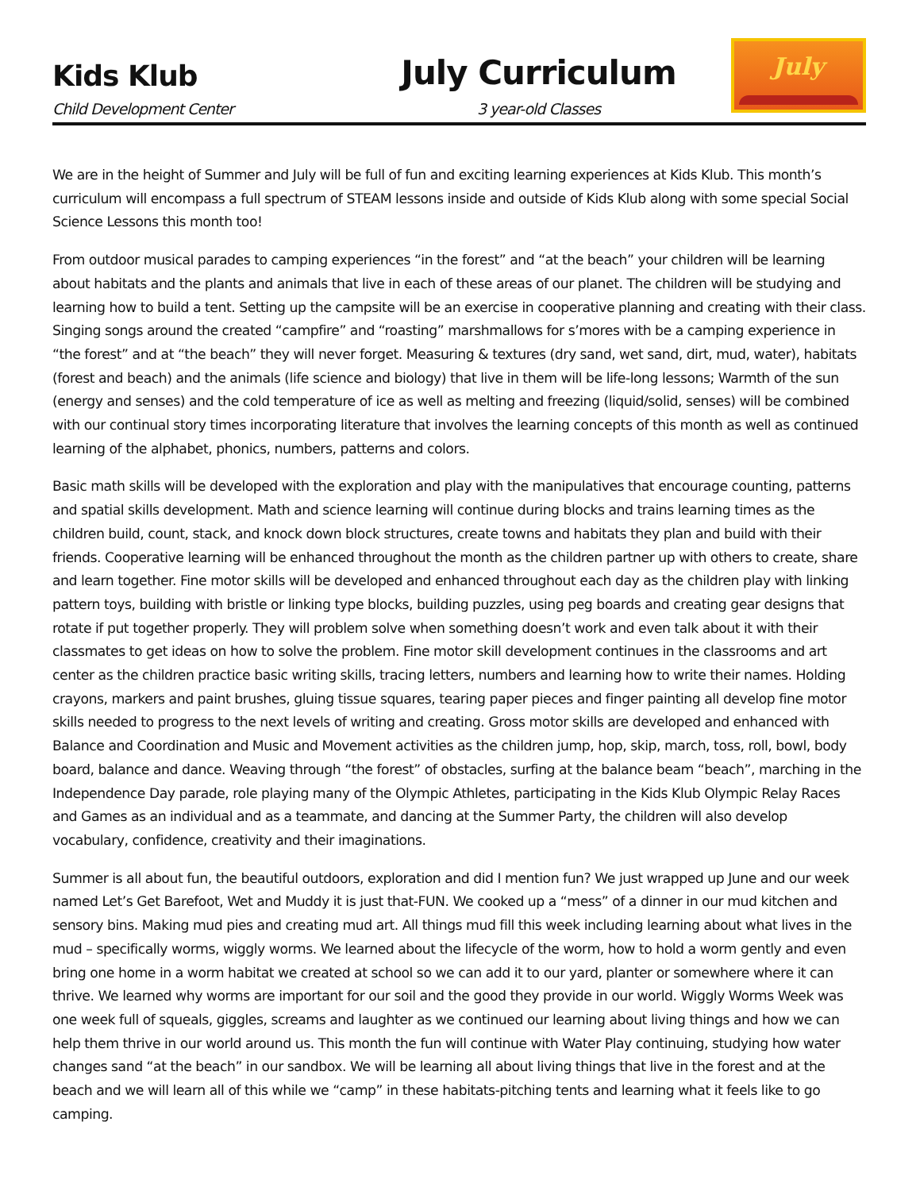Kids Klub
Child Development Center
July Curriculum
3 year-old Classes
July
We are in the height of Summer and July will be full of fun and exciting learning experiences at Kids Klub. This month’s curriculum will encompass a full spectrum of STEAM lessons inside and outside of Kids Klub along with some special Social Science Lessons this month too!
From outdoor musical parades to camping experiences “in the forest” and “at the beach” your children will be learning about habitats and the plants and animals that live in each of these areas of our planet. The children will be studying and learning how to build a tent. Setting up the campsite will be an exercise in cooperative planning and creating with their class. Singing songs around the created “campfire” and “roasting” marshmallows for s’mores with be a camping experience in “the forest” and at “the beach” they will never forget. Measuring & textures (dry sand, wet sand, dirt, mud, water), habitats (forest and beach) and the animals (life science and biology) that live in them will be life-long lessons; Warmth of the sun (energy and senses) and the cold temperature of ice as well as melting and freezing (liquid/solid, senses) will be combined with our continual story times incorporating literature that involves the learning concepts of this month as well as continued learning of the alphabet, phonics, numbers, patterns and colors.
Basic math skills will be developed with the exploration and play with the manipulatives that encourage counting, patterns and spatial skills development. Math and science learning will continue during blocks and trains learning times as the children build, count, stack, and knock down block structures, create towns and habitats they plan and build with their friends. Cooperative learning will be enhanced throughout the month as the children partner up with others to create, share and learn together. Fine motor skills will be developed and enhanced throughout each day as the children play with linking pattern toys, building with bristle or linking type blocks, building puzzles, using peg boards and creating gear designs that rotate if put together properly. They will problem solve when something doesn’t work and even talk about it with their classmates to get ideas on how to solve the problem. Fine motor skill development continues in the classrooms and art center as the children practice basic writing skills, tracing letters, numbers and learning how to write their names. Holding crayons, markers and paint brushes, gluing tissue squares, tearing paper pieces and finger painting all develop fine motor skills needed to progress to the next levels of writing and creating. Gross motor skills are developed and enhanced with Balance and Coordination and Music and Movement activities as the children jump, hop, skip, march, toss, roll, bowl, body board, balance and dance. Weaving through “the forest” of obstacles, surfing at the balance beam “beach”, marching in the Independence Day parade, role playing many of the Olympic Athletes, participating in the Kids Klub Olympic Relay Races and Games as an individual and as a teammate, and dancing at the Summer Party, the children will also develop vocabulary, confidence, creativity and their imaginations.
Summer is all about fun, the beautiful outdoors, exploration and did I mention fun? We just wrapped up June and our week named Let’s Get Barefoot, Wet and Muddy it is just that-FUN. We cooked up a “mess” of a dinner in our mud kitchen and sensory bins. Making mud pies and creating mud art. All things mud fill this week including learning about what lives in the mud – specifically worms, wiggly worms. We learned about the lifecycle of the worm, how to hold a worm gently and even bring one home in a worm habitat we created at school so we can add it to our yard, planter or somewhere where it can thrive. We learned why worms are important for our soil and the good they provide in our world. Wiggly Worms Week was one week full of squeals, giggles, screams and laughter as we continued our learning about living things and how we can help them thrive in our world around us. This month the fun will continue with Water Play continuing, studying how water changes sand “at the beach” in our sandbox. We will be learning all about living things that live in the forest and at the beach and we will learn all of this while we “camp” in these habitats-pitching tents and learning what it feels like to go camping.